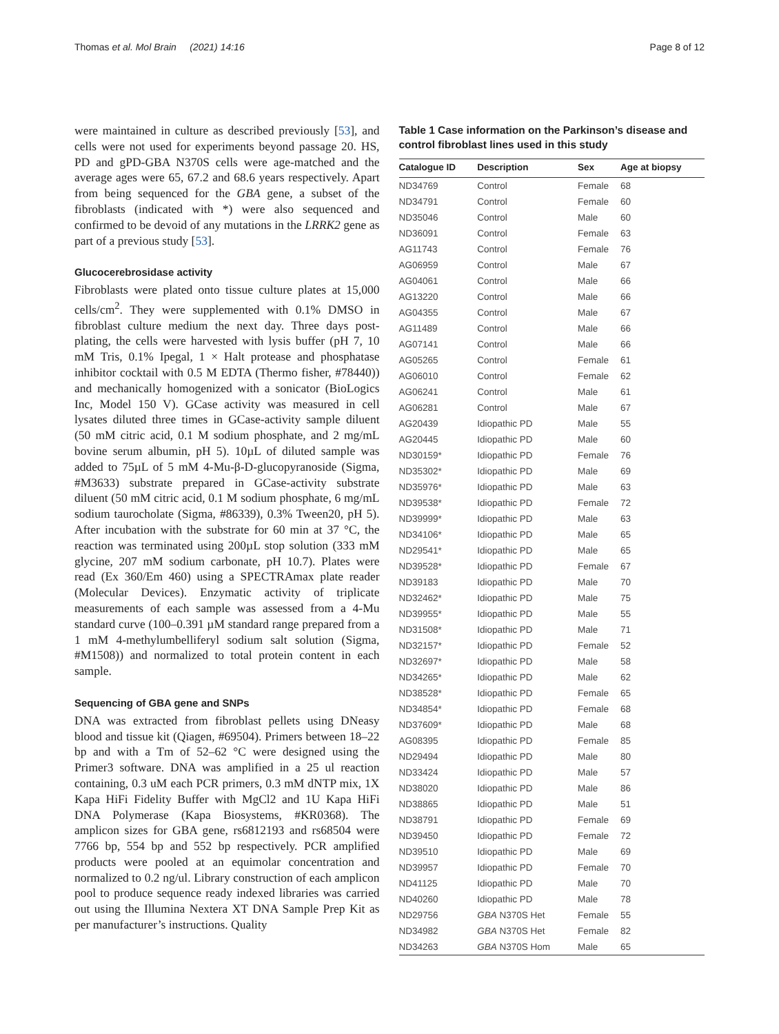Thomas et al. Mol Brain (2021) 14:16 Page 8 of 12
were maintained in culture as described previously [53], and cells were not used for experiments beyond passage 20. HS, PD and gPD-GBA N370S cells were age-matched and the average ages were 65, 67.2 and 68.6 years respectively. Apart from being sequenced for the GBA gene, a subset of the fibroblasts (indicated with *) were also sequenced and confirmed to be devoid of any mutations in the LRRK2 gene as part of a previous study [53].
Glucocerebrosidase activity
Fibroblasts were plated onto tissue culture plates at 15,000 cells/cm<sup>2</sup>. They were supplemented with 0.1% DMSO in fibroblast culture medium the next day. Three days post-plating, the cells were harvested with lysis buffer (pH 7, 10 mM Tris, 0.1% Ipegal, 1 × Halt protease and phosphatase inhibitor cocktail with 0.5 M EDTA (Thermo fisher, #78440)) and mechanically homogenized with a sonicator (BioLogics Inc, Model 150 V). GCase activity was measured in cell lysates diluted three times in GCase-activity sample diluent (50 mM citric acid, 0.1 M sodium phosphate, and 2 mg/mL bovine serum albumin, pH 5). 10µL of diluted sample was added to 75µL of 5 mM 4-Mu-β-D-glucopyranoside (Sigma, #M3633) substrate prepared in GCase-activity substrate diluent (50 mM citric acid, 0.1 M sodium phosphate, 6 mg/mL sodium taurocholate (Sigma, #86339), 0.3% Tween20, pH 5). After incubation with the substrate for 60 min at 37 °C, the reaction was terminated using 200µL stop solution (333 mM glycine, 207 mM sodium carbonate, pH 10.7). Plates were read (Ex 360/Em 460) using a SPECTRAmax plate reader (Molecular Devices). Enzymatic activity of triplicate measurements of each sample was assessed from a 4-Mu standard curve (100–0.391 µM standard range prepared from a 1 mM 4-methylumbelliferyl sodium salt solution (Sigma, #M1508)) and normalized to total protein content in each sample.
Sequencing of GBA gene and SNPs
DNA was extracted from fibroblast pellets using DNeasy blood and tissue kit (Qiagen, #69504). Primers between 18–22 bp and with a Tm of 52–62 °C were designed using the Primer3 software. DNA was amplified in a 25 ul reaction containing, 0.3 uM each PCR primers, 0.3 mM dNTP mix, 1X Kapa HiFi Fidelity Buffer with MgCl2 and 1U Kapa HiFi DNA Polymerase (Kapa Biosystems, #KR0368). The amplicon sizes for GBA gene, rs6812193 and rs68504 were 7766 bp, 554 bp and 552 bp respectively. PCR amplified products were pooled at an equimolar concentration and normalized to 0.2 ng/ul. Library construction of each amplicon pool to produce sequence ready indexed libraries was carried out using the Illumina Nextera XT DNA Sample Prep Kit as per manufacturer’s instructions. Quality
Table 1 Case information on the Parkinson’s disease and control fibroblast lines used in this study
| Catalogue ID | Description | Sex | Age at biopsy |
| --- | --- | --- | --- |
| ND34769 | Control | Female | 68 |
| ND34791 | Control | Female | 60 |
| ND35046 | Control | Male | 60 |
| ND36091 | Control | Female | 63 |
| AG11743 | Control | Female | 76 |
| AG06959 | Control | Male | 67 |
| AG04061 | Control | Male | 66 |
| AG13220 | Control | Male | 66 |
| AG04355 | Control | Male | 67 |
| AG11489 | Control | Male | 66 |
| AG07141 | Control | Male | 66 |
| AG05265 | Control | Female | 61 |
| AG06010 | Control | Female | 62 |
| AG06241 | Control | Male | 61 |
| AG06281 | Control | Male | 67 |
| AG20439 | Idiopathic PD | Male | 55 |
| AG20445 | Idiopathic PD | Male | 60 |
| ND30159* | Idiopathic PD | Female | 76 |
| ND35302* | Idiopathic PD | Male | 69 |
| ND35976* | Idiopathic PD | Male | 63 |
| ND39538* | Idiopathic PD | Female | 72 |
| ND39999* | Idiopathic PD | Male | 63 |
| ND34106* | Idiopathic PD | Male | 65 |
| ND29541* | Idiopathic PD | Male | 65 |
| ND39528* | Idiopathic PD | Female | 67 |
| ND39183 | Idiopathic PD | Male | 70 |
| ND32462* | Idiopathic PD | Male | 75 |
| ND39955* | Idiopathic PD | Male | 55 |
| ND31508* | Idiopathic PD | Male | 71 |
| ND32157* | Idiopathic PD | Female | 52 |
| ND32697* | Idiopathic PD | Male | 58 |
| ND34265* | Idiopathic PD | Male | 62 |
| ND38528* | Idiopathic PD | Female | 65 |
| ND34854* | Idiopathic PD | Female | 68 |
| ND37609* | Idiopathic PD | Male | 68 |
| AG08395 | Idiopathic PD | Female | 85 |
| ND29494 | Idiopathic PD | Male | 80 |
| ND33424 | Idiopathic PD | Male | 57 |
| ND38020 | Idiopathic PD | Male | 86 |
| ND38865 | Idiopathic PD | Male | 51 |
| ND38791 | Idiopathic PD | Female | 69 |
| ND39450 | Idiopathic PD | Female | 72 |
| ND39510 | Idiopathic PD | Male | 69 |
| ND39957 | Idiopathic PD | Female | 70 |
| ND41125 | Idiopathic PD | Male | 70 |
| ND40260 | Idiopathic PD | Male | 78 |
| ND29756 | GBA N370S Het | Female | 55 |
| ND34982 | GBA N370S Het | Female | 82 |
| ND34263 | GBA N370S Hom | Male | 65 |